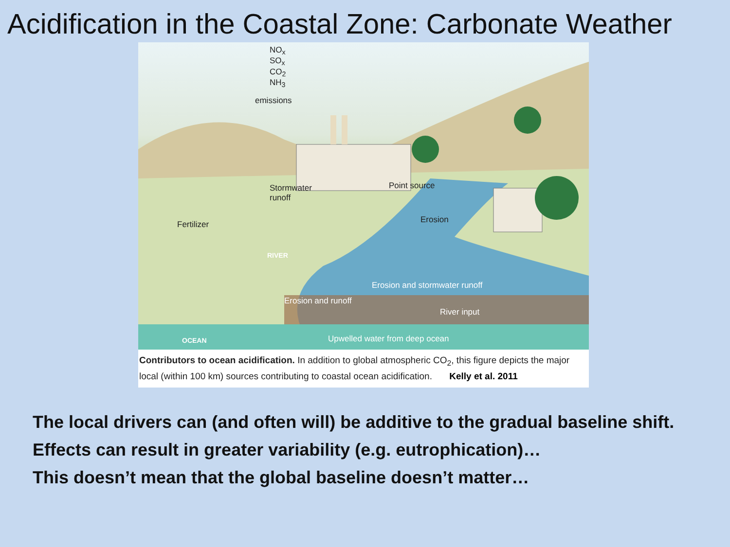Acidification in the Coastal Zone: Carbonate Weather
NO<sub>x</sub>
SO<sub>x</sub>
CO<sub>2</sub>
NH<sub>3</sub>
emissions
Stormwater
runoff
Point source
Erosion
Fertilizer
RIVER
Erosion and stormwater runoff
Erosion and runoff
River input
OCEAN Upwelled water from deep ocean
Contributors to ocean acidification. In addition to global atmospheric CO<sub>2</sub>, this figure depicts the major local (within 100 km) sources contributing to coastal ocean acidification. Kelly et al. 2011
The local drivers can (and often will) be additive to the gradual baseline shift.
Effects can result in greater variability (e.g. eutrophication)…
This doesn’t mean that the global baseline doesn’t matter…